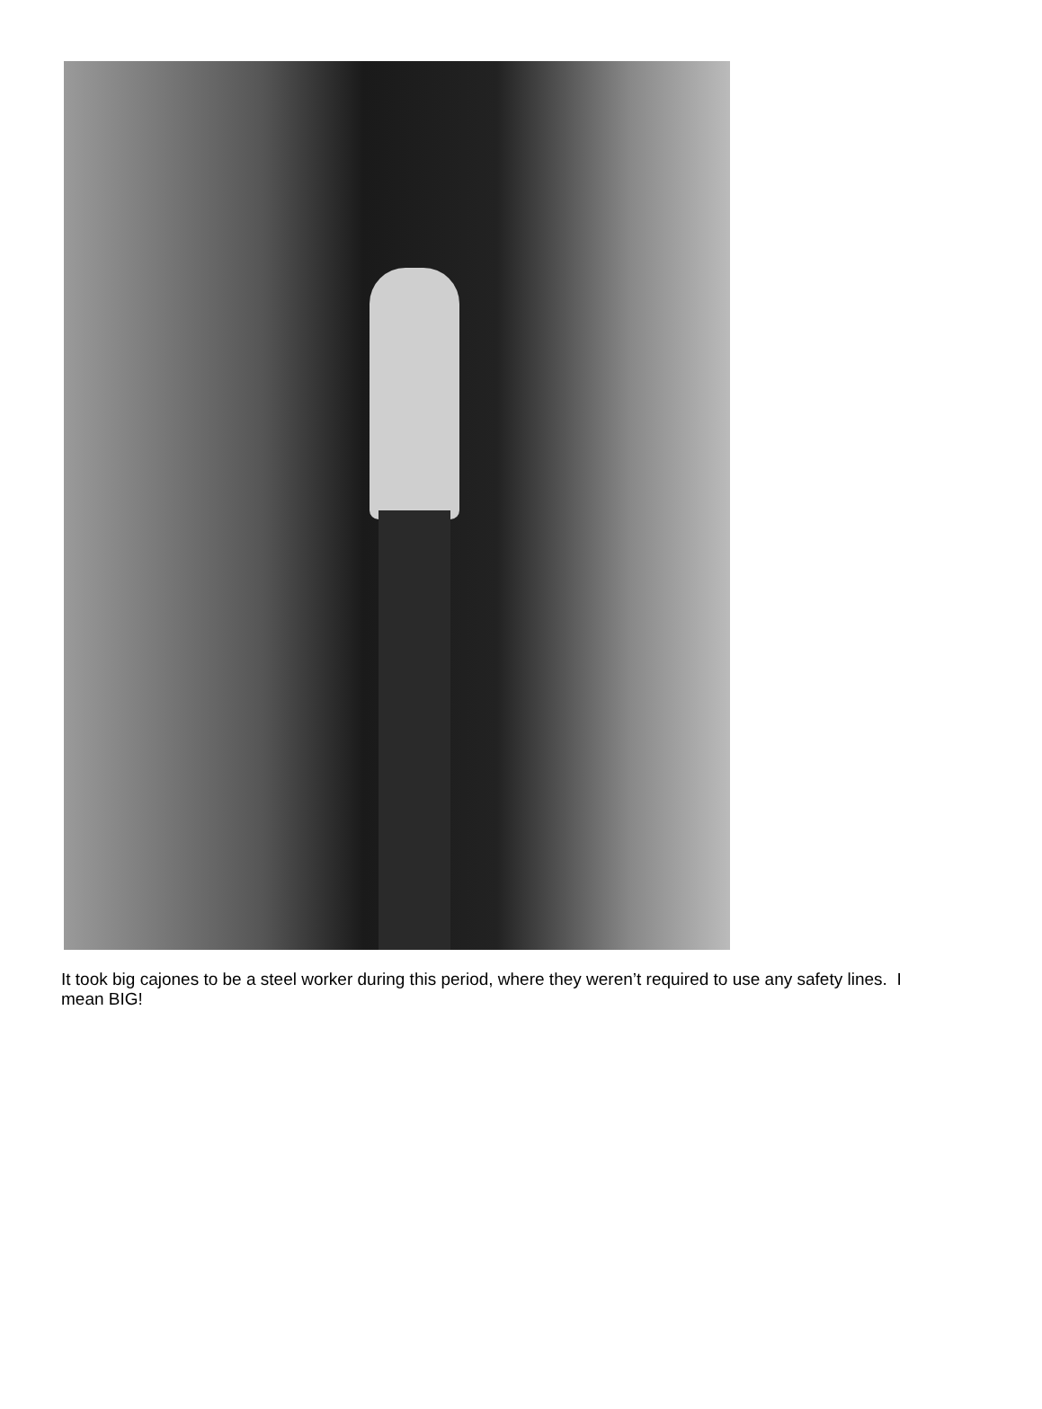It took big cajones to be a steel worker during this period, where they weren’t required to use any safety lines. I mean BIG!